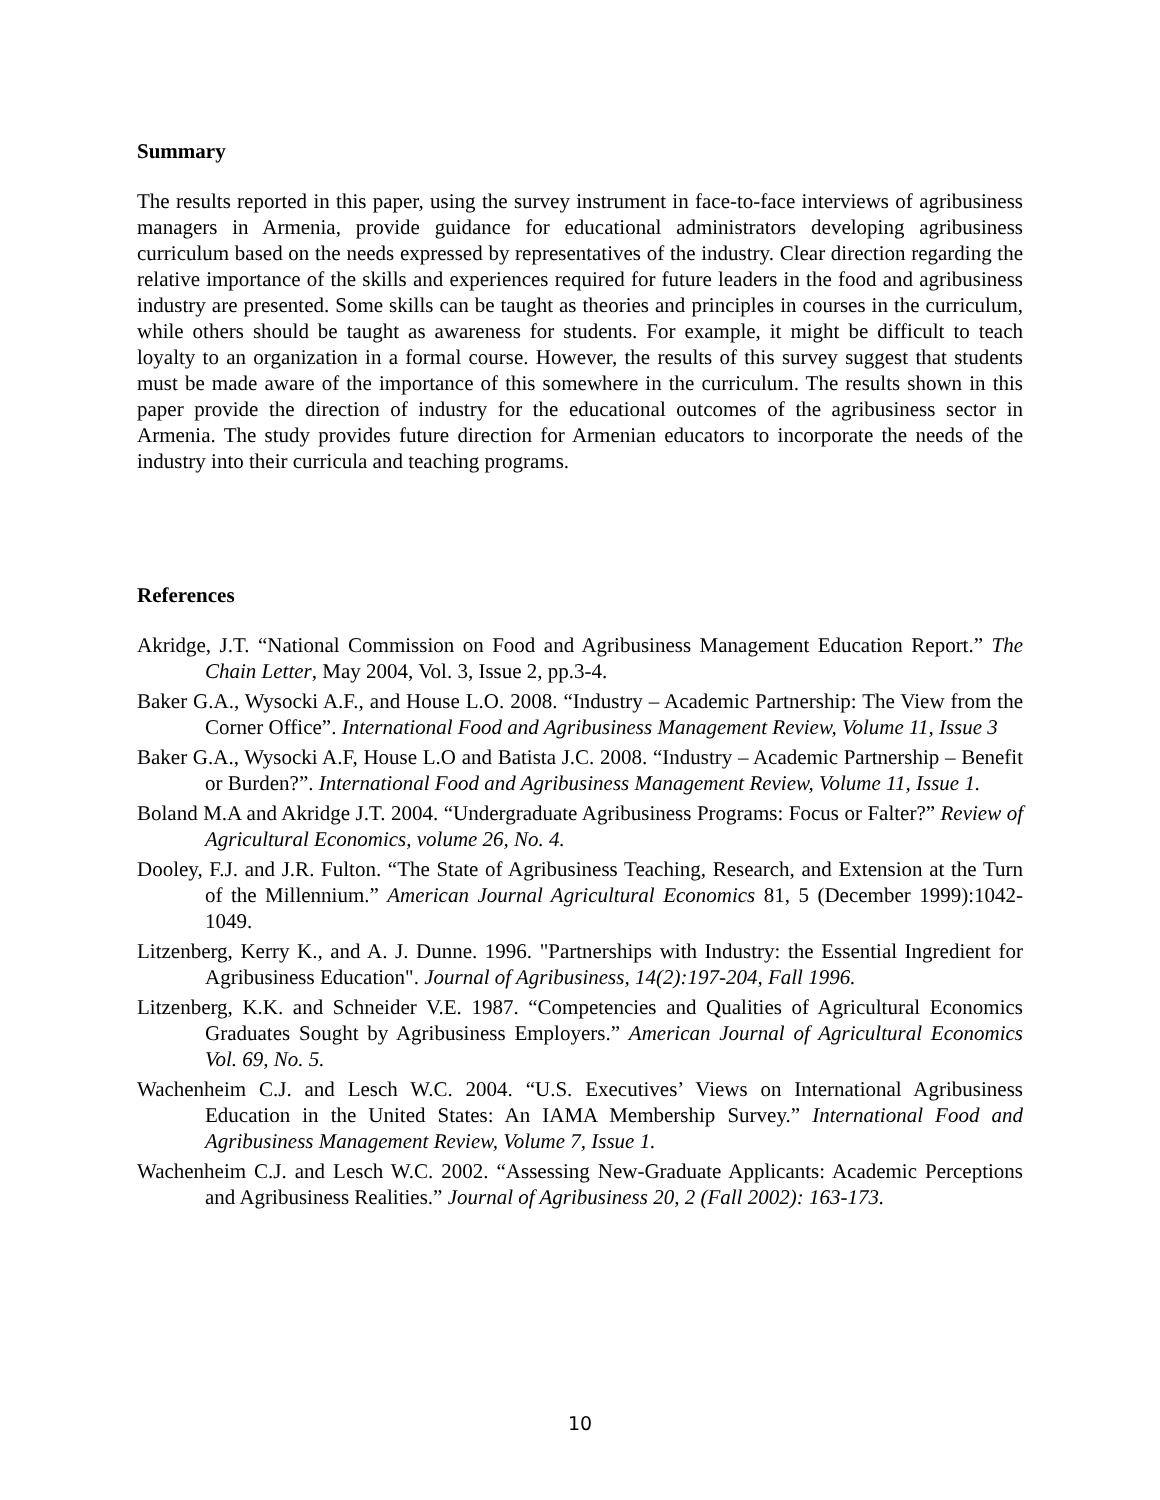Summary
The results reported in this paper, using the survey instrument in face-to-face interviews of agribusiness managers in Armenia, provide guidance for educational administrators developing agribusiness curriculum based on the needs expressed by representatives of the industry. Clear direction regarding the relative importance of the skills and experiences required for future leaders in the food and agribusiness industry are presented. Some skills can be taught as theories and principles in courses in the curriculum, while others should be taught as awareness for students. For example, it might be difficult to teach loyalty to an organization in a formal course. However, the results of this survey suggest that students must be made aware of the importance of this somewhere in the curriculum. The results shown in this paper provide the direction of industry for the educational outcomes of the agribusiness sector in Armenia. The study provides future direction for Armenian educators to incorporate the needs of the industry into their curricula and teaching programs.
References
Akridge, J.T. “National Commission on Food and Agribusiness Management Education Report.” The Chain Letter, May 2004, Vol. 3, Issue 2, pp.3-4.
Baker G.A., Wysocki A.F., and House L.O. 2008. “Industry – Academic Partnership: The View from the Corner Office”. International Food and Agribusiness Management Review, Volume 11, Issue 3
Baker G.A., Wysocki A.F, House L.O and Batista J.C. 2008. “Industry – Academic Partnership – Benefit or Burden?”. International Food and Agribusiness Management Review, Volume 11, Issue 1.
Boland M.A and Akridge J.T. 2004. “Undergraduate Agribusiness Programs: Focus or Falter?” Review of Agricultural Economics, volume 26, No. 4.
Dooley, F.J. and J.R. Fulton. “The State of Agribusiness Teaching, Research, and Extension at the Turn of the Millennium.” American Journal Agricultural Economics 81, 5 (December 1999):1042-1049.
Litzenberg, Kerry K., and A. J. Dunne. 1996. "Partnerships with Industry: the Essential Ingredient for Agribusiness Education". Journal of Agribusiness, 14(2):197-204, Fall 1996.
Litzenberg, K.K. and Schneider V.E. 1987. “Competencies and Qualities of Agricultural Economics Graduates Sought by Agribusiness Employers.” American Journal of Agricultural Economics Vol. 69, No. 5.
Wachenheim C.J. and Lesch W.C. 2004. “U.S. Executives’ Views on International Agribusiness Education in the United States: An IAMA Membership Survey.” International Food and Agribusiness Management Review, Volume 7, Issue 1.
Wachenheim C.J. and Lesch W.C. 2002. “Assessing New-Graduate Applicants: Academic Perceptions and Agribusiness Realities.” Journal of Agribusiness 20, 2 (Fall 2002): 163-173.
10